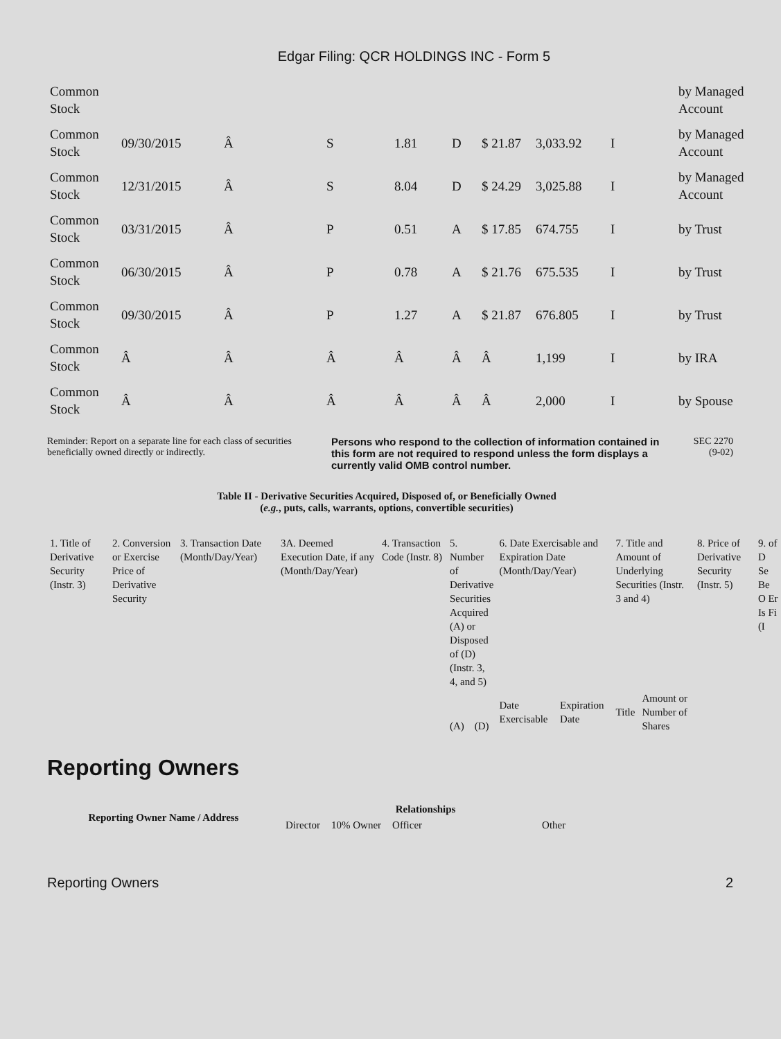Edgar Filing: QCR HOLDINGS INC - Form 5
| Common Stock | | | | | | | | | by Managed Account |
| Common Stock | 09/30/2015 | Â | S | 1.81 | D | $ 21.87 | 3,033.92 | I | by Managed Account |
| Common Stock | 12/31/2015 | Â | S | 8.04 | D | $ 24.29 | 3,025.88 | I | by Managed Account |
| Common Stock | 03/31/2015 | Â | P | 0.51 | A | $ 17.85 | 674.755 | I | by Trust |
| Common Stock | 06/30/2015 | Â | P | 0.78 | A | $ 21.76 | 675.535 | I | by Trust |
| Common Stock | 09/30/2015 | Â | P | 1.27 | A | $ 21.87 | 676.805 | I | by Trust |
| Common Stock | Â | Â | Â | Â | Â | Â | 1,199 | I | by IRA |
| Common Stock | Â | Â | Â | Â | Â | Â | 2,000 | I | by Spouse |
Reminder: Report on a separate line for each class of securities beneficially owned directly or indirectly.
Persons who respond to the collection of information contained in this form are not required to respond unless the form displays a currently valid OMB control number.
SEC 2270
(9-02)
Table II - Derivative Securities Acquired, Disposed of, or Beneficially Owned
(e.g., puts, calls, warrants, options, convertible securities)
| 1. Title of Derivative Security (Instr. 3) | 2. Conversion or Exercise Price of Derivative Security | 3. Transaction Date (Month/Day/Year) | 3A. Deemed Execution Date, if any (Month/Day/Year) | 4. Transaction Code (Instr. 8) | 5. Number of Derivative Securities Acquired (A) or Disposed of (D) (Instr. 3, 4, and 5) | | 6. Date Exercisable and Expiration Date (Month/Day/Year) | | 7. Title and Amount of Underlying Securities (Instr. 3 and 4) | | 8. Price of Derivative Security (Instr. 5) | 9. of D Se Be O Er Is Fi (I |
| | | | | | (A) | (D) | Date Exercisable | Expiration Date | Title | Amount or Number of Shares | | |
Reporting Owners
| Reporting Owner Name / Address | Relationships | | | |
| --- | --- | --- | --- | --- |
| | Director | 10% Owner | Officer | Other |
Reporting Owners 2